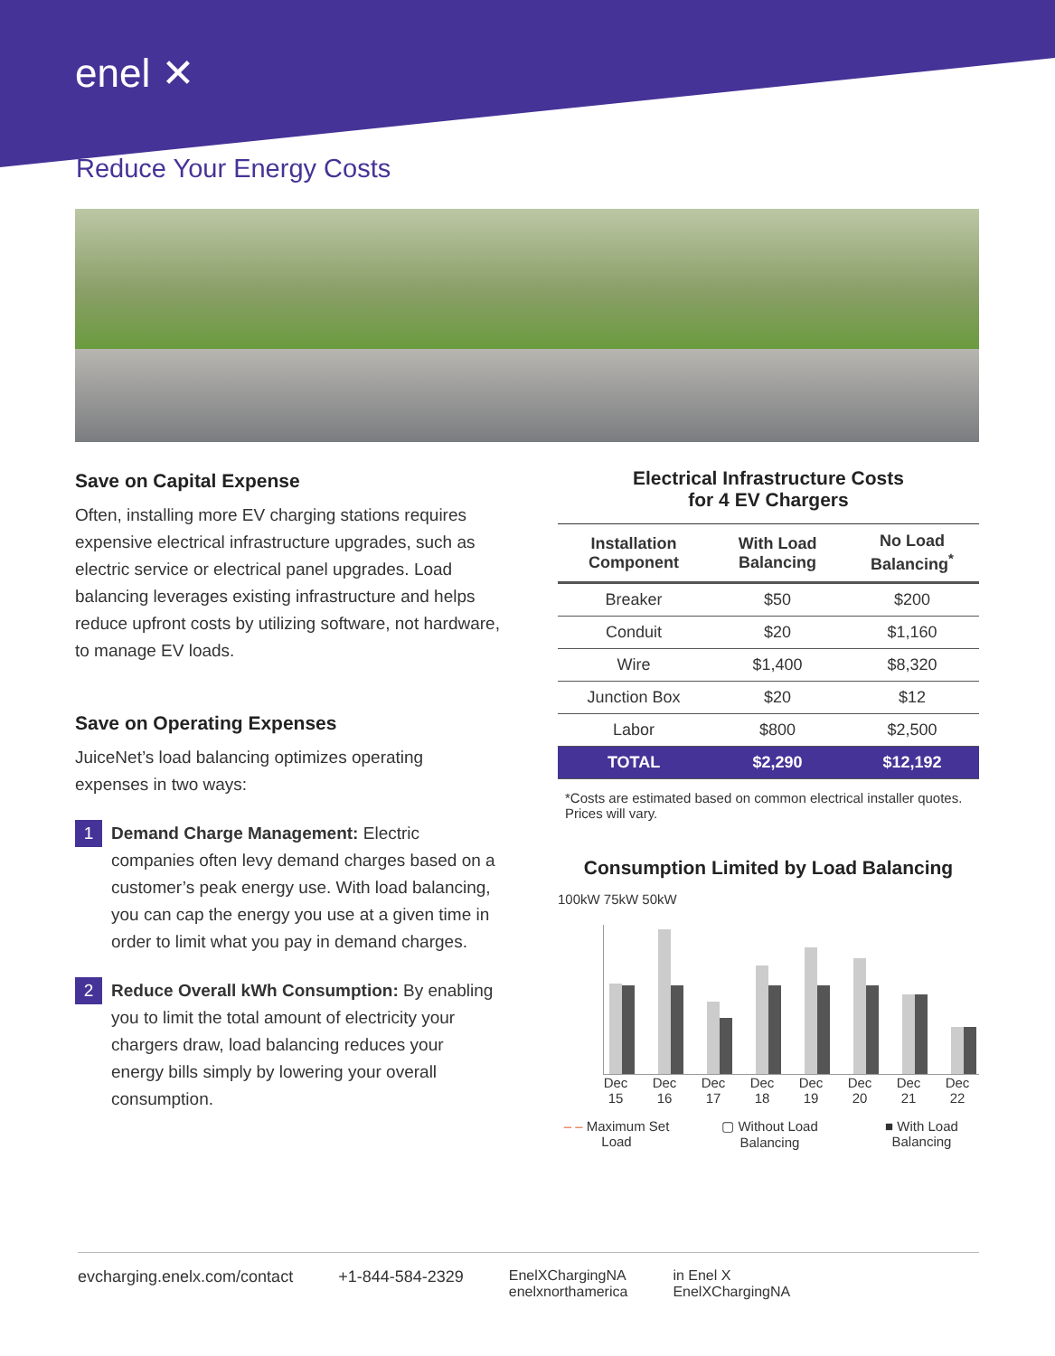enel ✕
Reduce Your Energy Costs
Save on Capital Expense
Often, installing more EV charging stations requires expensive electrical infrastructure upgrades, such as electric service or electrical panel upgrades. Load balancing leverages existing infrastructure and helps reduce upfront costs by utilizing software, not hardware, to manage EV loads.
Save on Operating Expenses
JuiceNet’s load balancing optimizes operating expenses in two ways:
1
Demand Charge Management: Electric companies often levy demand charges based on a customer’s peak energy use. With load balancing, you can cap the energy you use at a given time in order to limit what you pay in demand charges.
2
Reduce Overall kWh Consumption: By enabling you to limit the total amount of electricity your chargers draw, load balancing reduces your energy bills simply by lowering your overall consumption.
Electrical Infrastructure Costs
for 4 EV Chargers
| Installation Component | With Load Balancing | No Load Balancing<sup>*</sup> |
| --- | --- | --- |
| Breaker | $50 | $200 |
| Conduit | $20 | $1,160 |
| Wire | $1,400 | $8,320 |
| Junction Box | $20 | $12 |
| Labor | $800 | $2,500 |
| TOTAL | $2,290 | $12,192 |
*Costs are estimated based on common electrical installer quotes. Prices will vary.
Consumption Limited by Load Balancing
100kW 75kW 50kW
Dec 15 Dec 16 Dec 17 Dec 18 Dec 19 Dec 20 Dec 21 Dec 22
– – Maximum Set Load ▢ Without Load Balancing ■ With Load Balancing
evcharging.enelx.com/contact +1-844-584-2329 EnelXChargingNA
enelxnorthamerica in Enel X
EnelXChargingNA